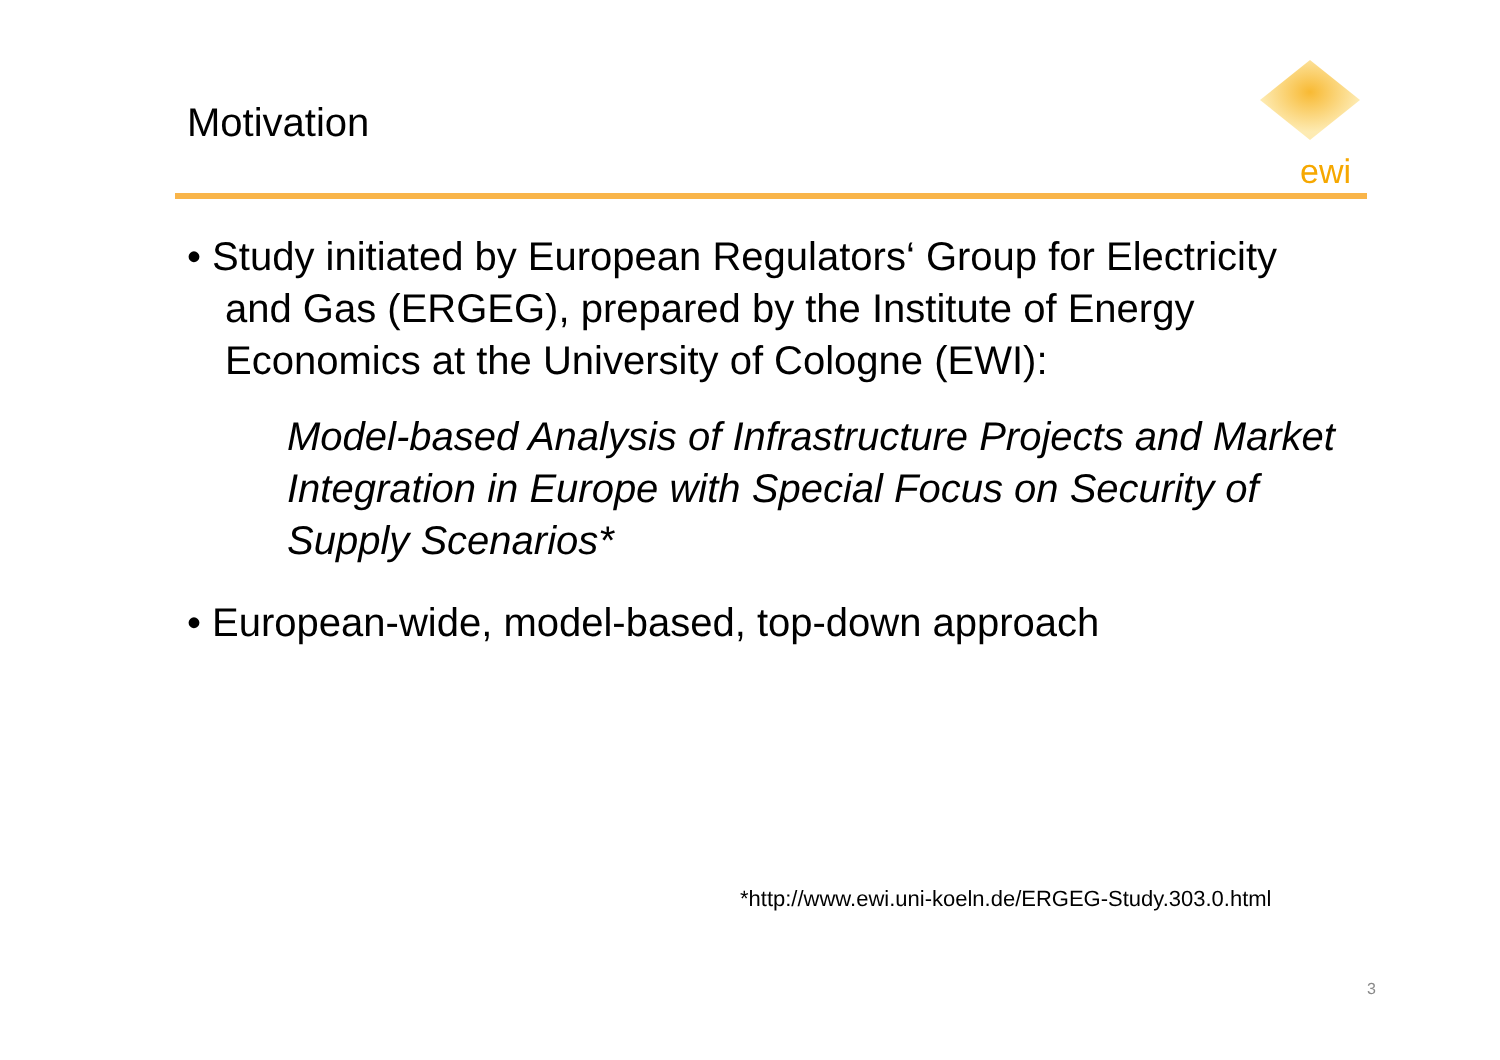Motivation
ewi
• Study initiated by European Regulators‘ Group for Electricity and Gas (ERGEG), prepared by the Institute of Energy Economics at the University of Cologne (EWI):
Model-based Analysis of Infrastructure Projects and Market Integration in Europe with Special Focus on Security of Supply Scenarios*
• European-wide, model-based, top-down approach
*http://www.ewi.uni-koeln.de/ERGEG-Study.303.0.html
3